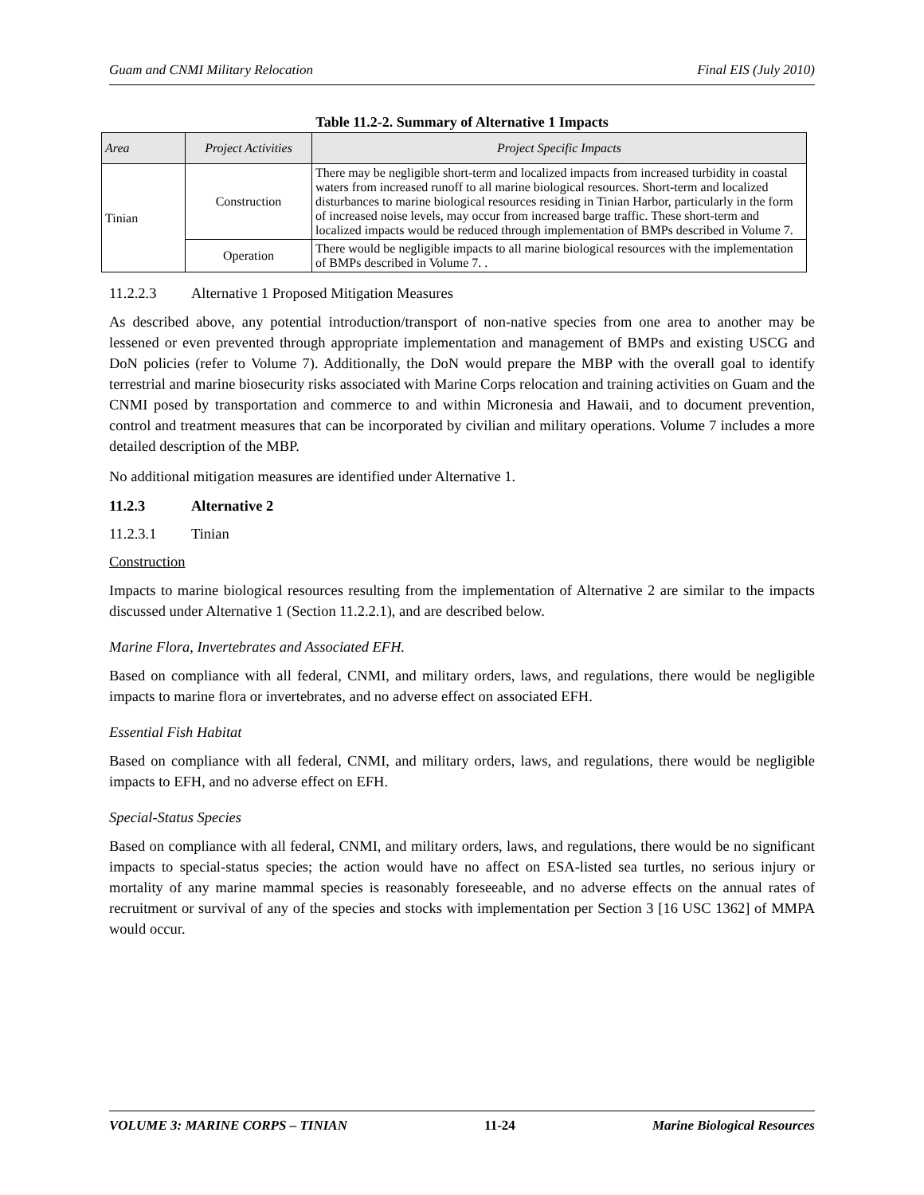Guam and CNMI Military Relocation Final EIS (July 2010)
Table 11.2-2. Summary of Alternative 1 Impacts
| Area | Project Activities | Project Specific Impacts |
| --- | --- | --- |
| Tinian | Construction | There may be negligible short-term and localized impacts from increased turbidity in coastal waters from increased runoff to all marine biological resources. Short-term and localized disturbances to marine biological resources residing in Tinian Harbor, particularly in the form of increased noise levels, may occur from increased barge traffic. These short-term and localized impacts would be reduced through implementation of BMPs described in Volume 7. |
| | Operation | There would be negligible impacts to all marine biological resources with the implementation of BMPs described in Volume 7. . |
11.2.2.3 Alternative 1 Proposed Mitigation Measures
As described above, any potential introduction/transport of non-native species from one area to another may be lessened or even prevented through appropriate implementation and management of BMPs and existing USCG and DoN policies (refer to Volume 7). Additionally, the DoN would prepare the MBP with the overall goal to identify terrestrial and marine biosecurity risks associated with Marine Corps relocation and training activities on Guam and the CNMI posed by transportation and commerce to and within Micronesia and Hawaii, and to document prevention, control and treatment measures that can be incorporated by civilian and military operations. Volume 7 includes a more detailed description of the MBP.
No additional mitigation measures are identified under Alternative 1.
11.2.3 Alternative 2
11.2.3.1 Tinian
Construction
Impacts to marine biological resources resulting from the implementation of Alternative 2 are similar to the impacts discussed under Alternative 1 (Section 11.2.2.1), and are described below.
Marine Flora, Invertebrates and Associated EFH.
Based on compliance with all federal, CNMI, and military orders, laws, and regulations, there would be negligible impacts to marine flora or invertebrates, and no adverse effect on associated EFH.
Essential Fish Habitat
Based on compliance with all federal, CNMI, and military orders, laws, and regulations, there would be negligible impacts to EFH, and no adverse effect on EFH.
Special-Status Species
Based on compliance with all federal, CNMI, and military orders, laws, and regulations, there would be no significant impacts to special-status species; the action would have no affect on ESA-listed sea turtles, no serious injury or mortality of any marine mammal species is reasonably foreseeable, and no adverse effects on the annual rates of recruitment or survival of any of the species and stocks with implementation per Section 3 [16 USC 1362] of MMPA would occur.
VOLUME 3: MARINE CORPS – TINIAN 11-24 Marine Biological Resources